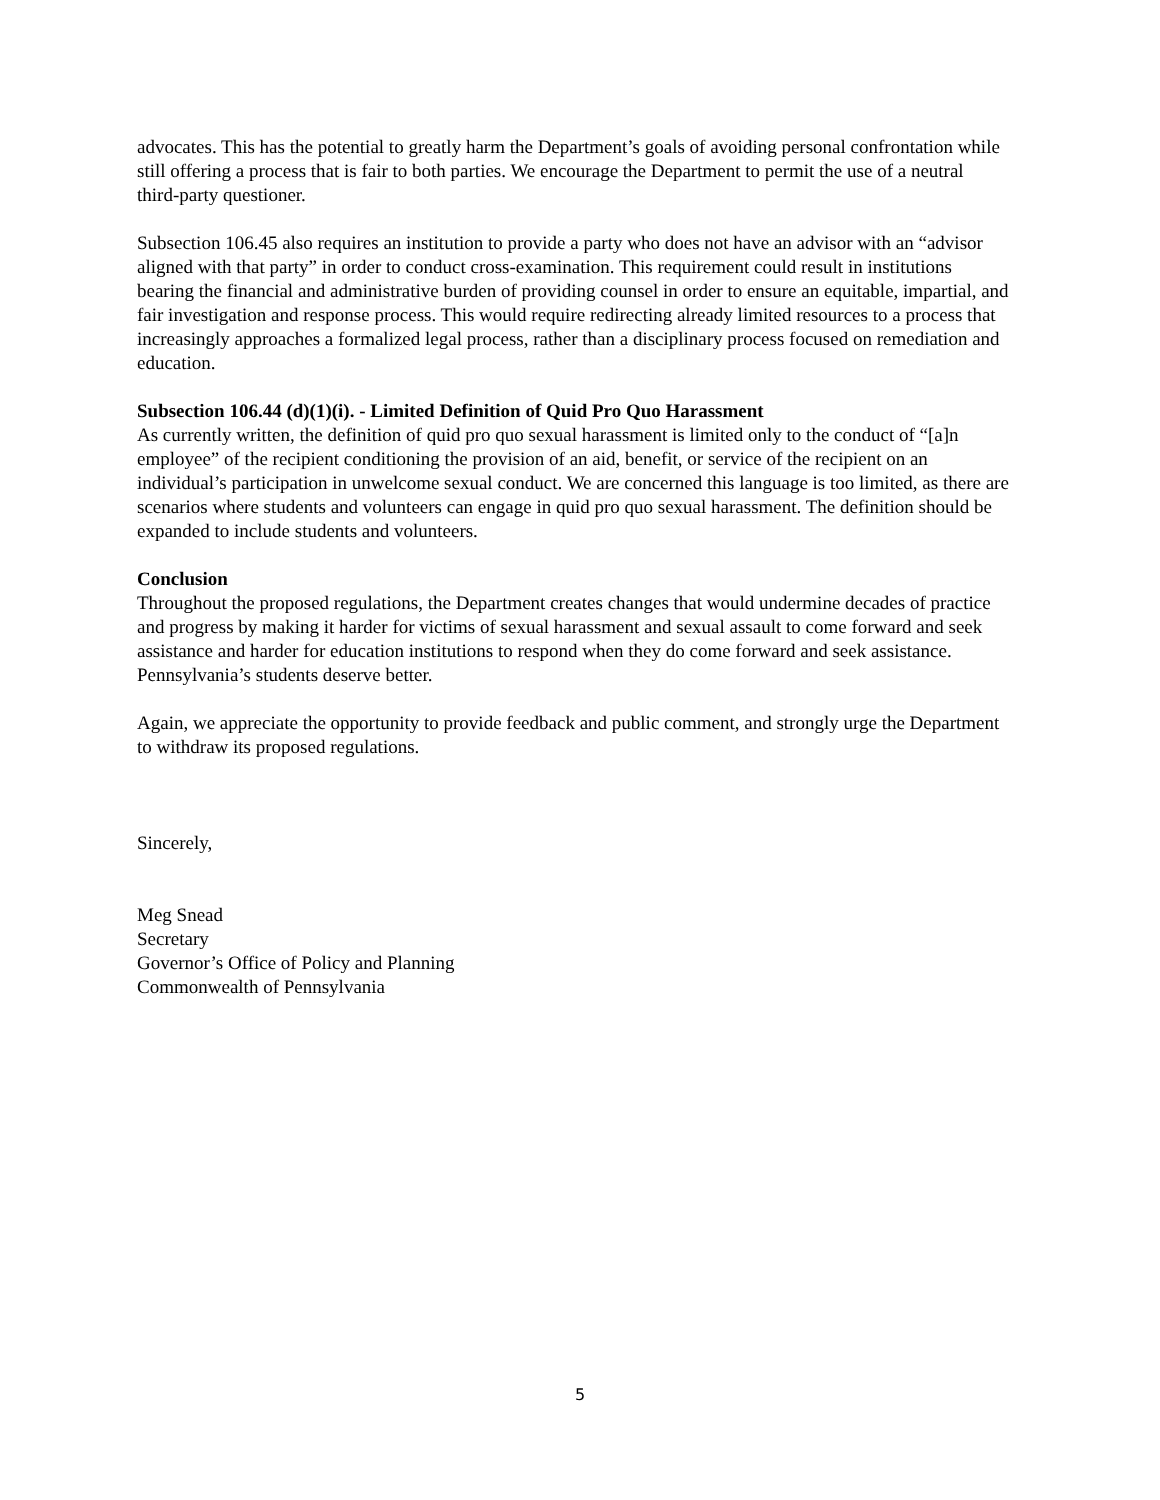advocates. This has the potential to greatly harm the Department’s goals of avoiding personal confrontation while still offering a process that is fair to both parties. We encourage the Department to permit the use of a neutral third-party questioner.
Subsection 106.45 also requires an institution to provide a party who does not have an advisor with an “advisor aligned with that party” in order to conduct cross-examination. This requirement could result in institutions bearing the financial and administrative burden of providing counsel in order to ensure an equitable, impartial, and fair investigation and response process. This would require redirecting already limited resources to a process that increasingly approaches a formalized legal process, rather than a disciplinary process focused on remediation and education.
Subsection 106.44 (d)(1)(i). - Limited Definition of Quid Pro Quo Harassment
As currently written, the definition of quid pro quo sexual harassment is limited only to the conduct of “[a]n employee” of the recipient conditioning the provision of an aid, benefit, or service of the recipient on an individual’s participation in unwelcome sexual conduct. We are concerned this language is too limited, as there are scenarios where students and volunteers can engage in quid pro quo sexual harassment. The definition should be expanded to include students and volunteers.
Conclusion
Throughout the proposed regulations, the Department creates changes that would undermine decades of practice and progress by making it harder for victims of sexual harassment and sexual assault to come forward and seek assistance and harder for education institutions to respond when they do come forward and seek assistance. Pennsylvania’s students deserve better.
Again, we appreciate the opportunity to provide feedback and public comment, and strongly urge the Department to withdraw its proposed regulations.
Sincerely,
Meg Snead
Secretary
Governor’s Office of Policy and Planning
Commonwealth of Pennsylvania
5